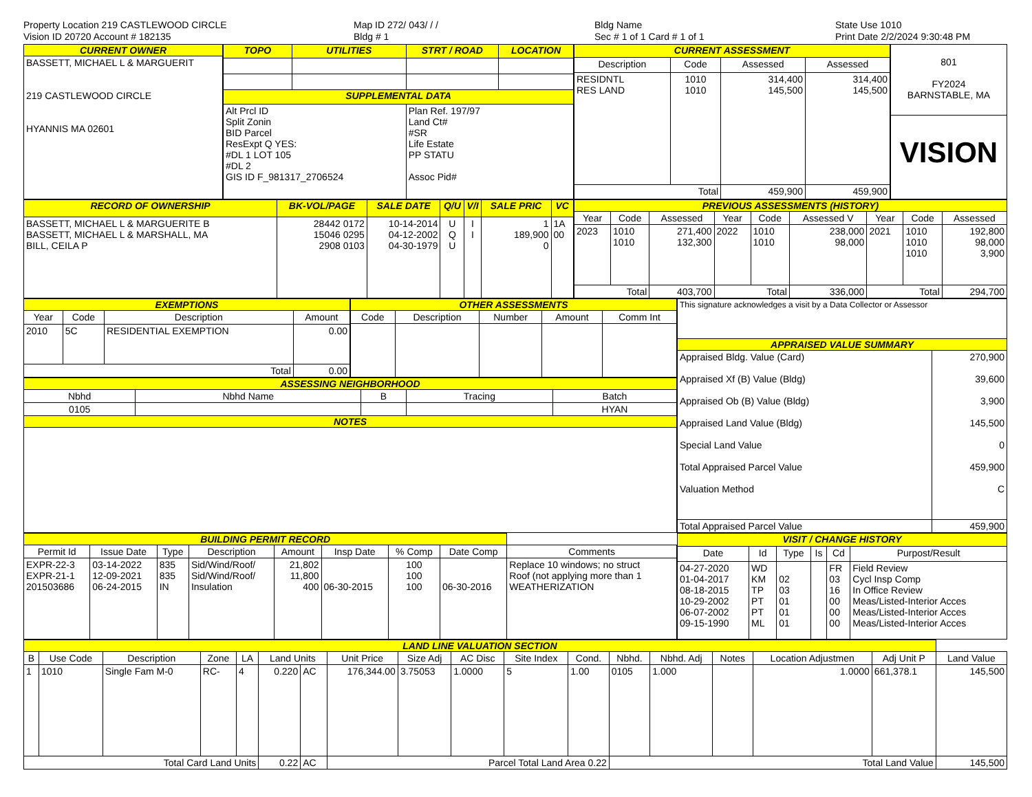Property Location 219 CASTLEWOOD CIRCLE
Vision ID 20720 Account # 182135
Map ID 272/ 043/ / /
Bldg # 1
Bldg Name
Sec # 1 of 1 Card # 1 of 1
State Use 1010
Print Date 2/2/2024 9:30:48 PM
| CURRENT OWNER |
| --- |
| BASSETT, MICHAEL L & MARGUERIT 219 CASTLEWOOD CIRCLE HYANNIS MA 02601 |
| TOPO | UTILITIES | STRT / ROAD | LOCATION |
| --- | --- | --- | --- |
| SUPPLEMENTAL DATA | | | |
| Alt Prcl ID Split Zonin BID Parcel ResExpt Q YES: #DL 1 LOT 105 #DL 2 GIS ID F_981317_2706524 | | Plan Ref. 197/97 Land Ct# #SR Life Estate PP STATU Assoc Pid# | |
| CURRENT ASSESSMENT | | | |
| --- | --- | --- | --- |
| Description | Code | Assessed | Assessed |
| RESIDNTL RES LAND | 1010 1010 | 314,400 145,500 | 314,400 145,500 |
| Total | | 459,900 | 459,900 |
| 801 FY2024 BARNSTABLE, MA |
| VISION |
| RECORD OF OWNERSHIP | BK-VOL/PAGE | SALE DATE | Q/U | V/I | SALE PRIC | VC |
| --- | --- | --- | --- | --- | --- | --- |
| BASSETT, MICHAEL L & MARGUERITE B BASSETT, MICHAEL L & MARSHALL, MA BILL, CEILA P | 28442 0172 15046 0295 2908 0103 | 10-14-2014 04-12-2002 04-30-1979 | U Q U | I I | 1 189,900 0 | 1A 00 |
| PREVIOUS ASSESSMENTS (HISTORY) | | | | | | | | |
| --- | --- | --- | --- | --- | --- | --- | --- | --- |
| Year | Code | Assessed | Year | Code | Assessed V | Year | Code | Assessed |
| 2023 | 1010 1010 | 271,400 132,300 | 2022 | 1010 1010 | 238,000 98,000 | 2021 | 1010 1010 1010 | 192,800 98,000 3,900 |
| Total | | 403,700 | Total | | 336,000 | Total | | 294,700 |
| EXEMPTIONS | | | |
| --- | --- | --- | --- |
| Year | Code | Description | Amount |
| 2010 | 5C | RESIDENTIAL EXEMPTION | 0.00 |
| Total | | | 0.00 |
| OTHER ASSESSMENTS | | | | |
| --- | --- | --- | --- | --- |
| Code | Description | Number | Amount | Comm Int |
| ASSESSING NEIGHBORHOOD | | | | |
| --- | --- | --- | --- | --- |
| Nbhd | Nbhd Name | B | Tracing | Batch |
| 0105 | | | | HYAN |
| NOTES | | | | |
| This signature acknowledges a visit by a Data Collector or Assessor | |
| APPRAISED VALUE SUMMARY | |
| Appraised Bldg. Value (Card) Appraised Xf (B) Value (Bldg) Appraised Ob (B) Value (Bldg) Appraised Land Value (Bldg) Special Land Value Total Appraised Parcel Value Valuation Method | 270,900 39,600 3,900 145,500 0 459,900 C |
| Total Appraised Parcel Value | 459,900 |
| BUILDING PERMIT RECORD | | | | | | | | |
| --- | --- | --- | --- | --- | --- | --- | --- | --- |
| Permit Id | Issue Date | Type | Description | Amount | Insp Date | % Comp | Date Comp | Comments |
| EXPR-22-3 EXPR-21-1 201503686 | 03-14-2022 12-09-2021 06-24-2015 | 835 835 IN | Sid/Wind/Roof/ Sid/Wind/Roof/ Insulation | 21,802 11,800 400 | 06-30-2015 | 100 100 100 | 06-30-2016 | Replace 10 windows; no struct Roof (not applying more than 1 WEATHERIZATION |
| VISIT / CHANGE HISTORY | | | | | |
| --- | --- | --- | --- | --- | --- |
| Date | Id | Type | Is | Cd | Purpost/Result |
| 04-27-2020 01-04-2017 08-18-2015 10-29-2002 06-07-2002 09-15-1990 | WD KM TP PT PT ML | 02 03 01 01 01 | | FR 03 16 00 00 00 | Field Review Cycl Insp Comp In Office Review Meas/Listed-Interior Acces Meas/Listed-Interior Acces Meas/Listed-Interior Acces |
| LAND LINE VALUATION SECTION | | | | | | | | | | | | | | | | | |
| --- | --- | --- | --- | --- | --- | --- | --- | --- | --- | --- | --- | --- | --- | --- | --- | --- | --- |
| B | Use Code | Description | Zone | LA | Land Units | | Unit Price | Size Adj | AC Disc | Site Index | Cond. | Nbhd. | Nbhd. Adj | Notes | Location Adjustmen | Adj Unit P | Land Value |
| 1 | 1010 | Single Fam M-0 | RC- | 4 | 0.220 | AC | 176,344.00 | 3.75053 | 1.0000 | 5 | 1.00 | 0105 | 1.000 | | 1.0000 | 661,378.1 | 145,500 |
| Total Card Land Units | | | | | 0.22 | AC | Parcel Total Land Area 0.22 | | | | | Total Land Value | | | | | 145,500 |